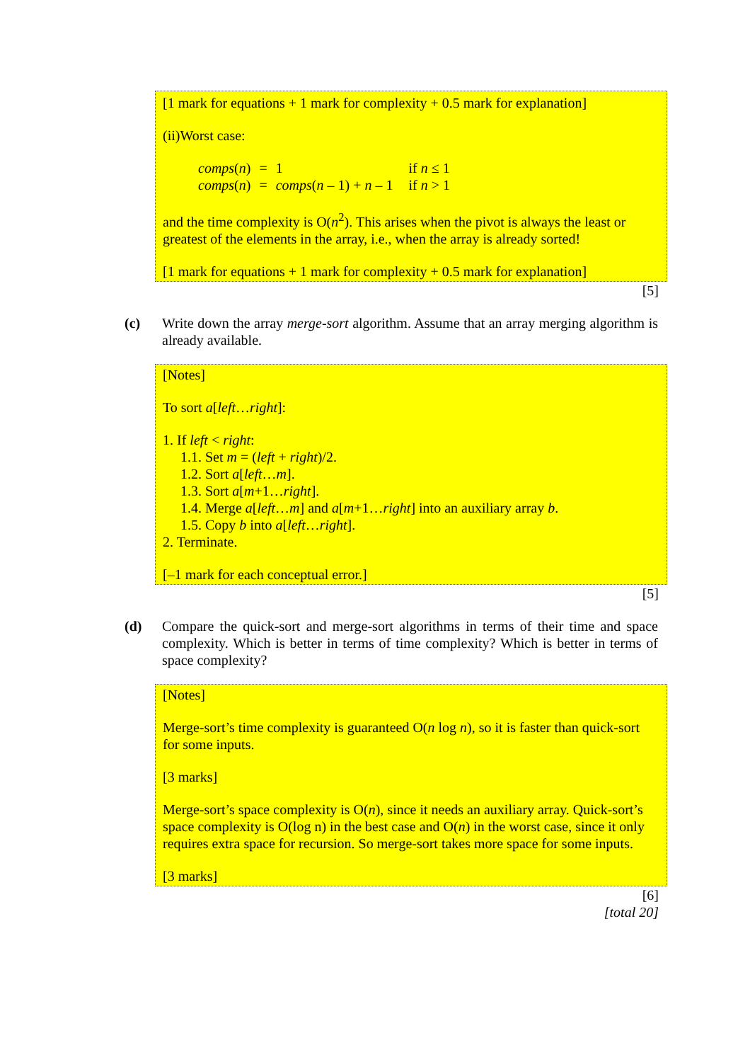[1 mark for equations + 1 mark for complexity + 0.5 mark for explanation]
(ii)Worst case:
| comps ( n ) | = | 1 | if n ≤ 1 |
| comps ( n ) | = | comps ( n – 1) + n – 1 | if n > 1 |
and the time complexity is O(n<sup>2</sup>). This arises when the pivot is always the least or greatest of the elements in the array, i.e., when the array is already sorted!
[1 mark for equations + 1 mark for complexity + 0.5 mark for explanation]
[5]
(c) Write down the array merge-sort algorithm. Assume that an array merging algorithm is already available.
[Notes]
To sort a[left…right]:
1. If left < right:
1.1. Set m = (left + right)/2.
1.2. Sort a[left…m].
1.3. Sort a[m+1…right].
1.4. Merge a[left…m] and a[m+1…right] into an auxiliary array b.
1.5. Copy b into a[left…right].
2. Terminate.
[–1 mark for each conceptual error.]
[5]
(d) Compare the quick-sort and merge-sort algorithms in terms of their time and space complexity. Which is better in terms of time complexity? Which is better in terms of space complexity?
[Notes]
Merge-sort’s time complexity is guaranteed O(n log n), so it is faster than quick-sort for some inputs.
[3 marks]
Merge-sort’s space complexity is O(n), since it needs an auxiliary array. Quick-sort’s space complexity is O(log n) in the best case and O(n) in the worst case, since it only requires extra space for recursion. So merge-sort takes more space for some inputs.
[3 marks]
[6]
[total 20]